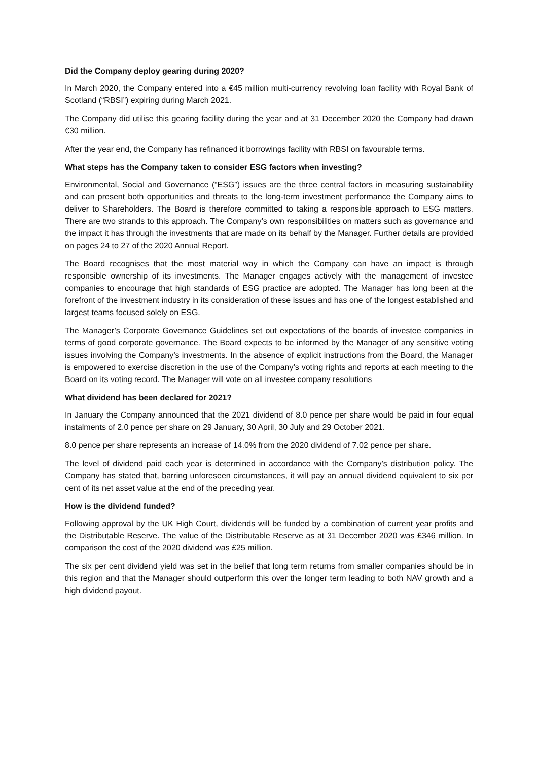Did the Company deploy gearing during 2020?
In March 2020, the Company entered into a €45 million multi-currency revolving loan facility with Royal Bank of Scotland (“RBSI”) expiring during March 2021.
The Company did utilise this gearing facility during the year and at 31 December 2020 the Company had drawn €30 million.
After the year end, the Company has refinanced it borrowings facility with RBSI on favourable terms.
What steps has the Company taken to consider ESG factors when investing?
Environmental, Social and Governance (“ESG”) issues are the three central factors in measuring sustainability and can present both opportunities and threats to the long-term investment performance the Company aims to deliver to Shareholders. The Board is therefore committed to taking a responsible approach to ESG matters. There are two strands to this approach. The Company’s own responsibilities on matters such as governance and the impact it has through the investments that are made on its behalf by the Manager. Further details are provided on pages 24 to 27 of the 2020 Annual Report.
The Board recognises that the most material way in which the Company can have an impact is through responsible ownership of its investments. The Manager engages actively with the management of investee companies to encourage that high standards of ESG practice are adopted. The Manager has long been at the forefront of the investment industry in its consideration of these issues and has one of the longest established and largest teams focused solely on ESG.
The Manager’s Corporate Governance Guidelines set out expectations of the boards of investee companies in terms of good corporate governance. The Board expects to be informed by the Manager of any sensitive voting issues involving the Company’s investments. In the absence of explicit instructions from the Board, the Manager is empowered to exercise discretion in the use of the Company’s voting rights and reports at each meeting to the Board on its voting record. The Manager will vote on all investee company resolutions
What dividend has been declared for 2021?
In January the Company announced that the 2021 dividend of 8.0 pence per share would be paid in four equal instalments of 2.0 pence per share on 29 January, 30 April, 30 July and 29 October 2021.
8.0 pence per share represents an increase of 14.0% from the 2020 dividend of 7.02 pence per share.
The level of dividend paid each year is determined in accordance with the Company’s distribution policy. The Company has stated that, barring unforeseen circumstances, it will pay an annual dividend equivalent to six per cent of its net asset value at the end of the preceding year.
How is the dividend funded?
Following approval by the UK High Court, dividends will be funded by a combination of current year profits and the Distributable Reserve. The value of the Distributable Reserve as at 31 December 2020 was £346 million. In comparison the cost of the 2020 dividend was £25 million.
The six per cent dividend yield was set in the belief that long term returns from smaller companies should be in this region and that the Manager should outperform this over the longer term leading to both NAV growth and a high dividend payout.